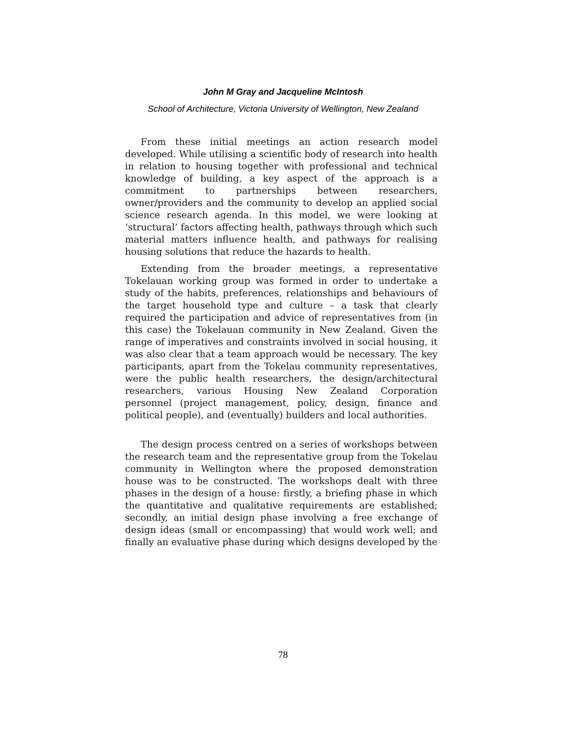John M Gray and Jacqueline McIntosh
School of Architecture, Victoria University of Wellington, New Zealand
From these initial meetings an action research model developed. While utilising a scientific body of research into health in relation to housing together with professional and technical knowledge of building, a key aspect of the approach is a commitment to partnerships between researchers, owner/providers and the community to develop an applied social science research agenda. In this model, we were looking at ‘structural’ factors affecting health, pathways through which such material matters influence health, and pathways for realising housing solutions that reduce the hazards to health.
Extending from the broader meetings, a representative Tokelauan working group was formed in order to undertake a study of the habits, preferences, relationships and behaviours of the target household type and culture – a task that clearly required the participation and advice of representatives from (in this case) the Tokelauan community in New Zealand. Given the range of imperatives and constraints involved in social housing, it was also clear that a team approach would be necessary. The key participants, apart from the Tokelau community representatives, were the public health researchers, the design/architectural researchers, various Housing New Zealand Corporation personnel (project management, policy, design, finance and political people), and (eventually) builders and local authorities.
The design process centred on a series of workshops between the research team and the representative group from the Tokelau community in Wellington where the proposed demonstration house was to be constructed. The workshops dealt with three phases in the design of a house: firstly, a briefing phase in which the quantitative and qualitative requirements are established; secondly, an initial design phase involving a free exchange of design ideas (small or encompassing) that would work well; and finally an evaluative phase during which designs developed by the
78